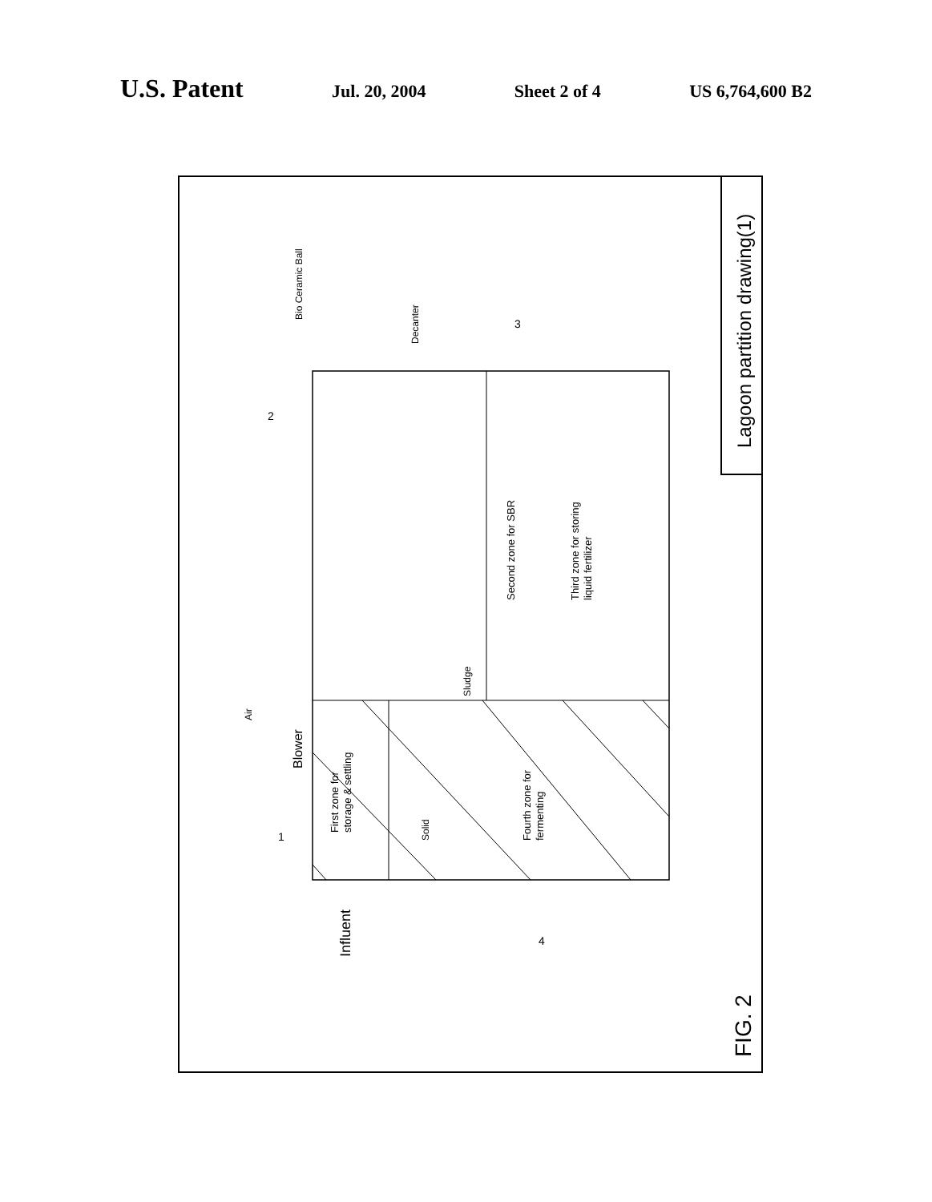U.S. Patent Jul. 20, 2004 Sheet 2 of 4 US 6,764,600 B2
Lagoon partition drawing(1)
Second zone for SBR
Third zone for storing liquid fertilizer
First zone for storage & settling
Fourth zone for fermenting
Blower
Air
Bio Ceramic Ball
Decanter
Sludge
Solid
Influent
1
2
3
4
FIG. 2